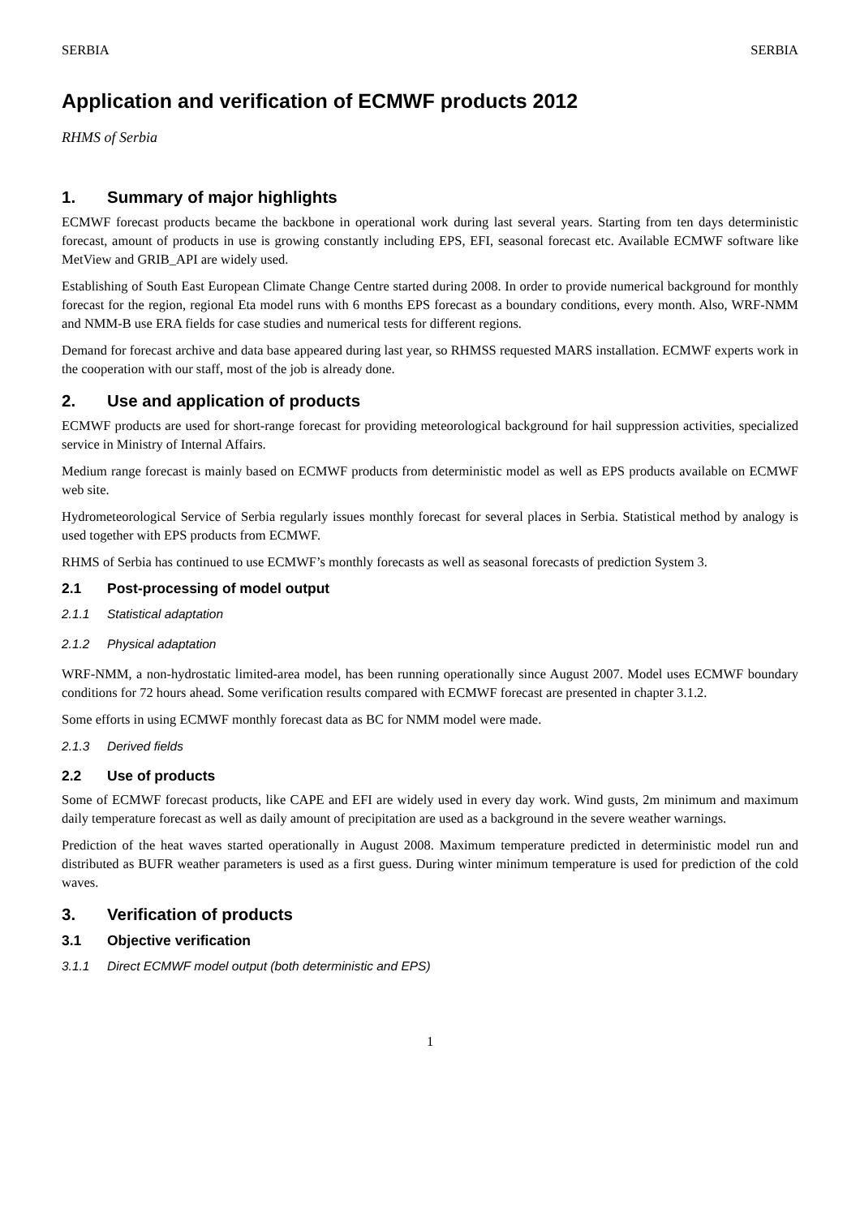SERBIA SERBIA
Application and verification of ECMWF products 2012
RHMS of Serbia
1. Summary of major highlights
ECMWF forecast products became the backbone in operational work during last several years. Starting from ten days deterministic forecast, amount of products in use is growing constantly including EPS, EFI, seasonal forecast etc. Available ECMWF software like MetView and GRIB_API are widely used.
Establishing of South East European Climate Change Centre started during 2008. In order to provide numerical background for monthly forecast for the region, regional Eta model runs with 6 months EPS forecast as a boundary conditions, every month. Also, WRF-NMM and NMM-B use ERA fields for case studies and numerical tests for different regions.
Demand for forecast archive and data base appeared during last year, so RHMSS requested MARS installation. ECMWF experts work in the cooperation with our staff, most of the job is already done.
2. Use and application of products
ECMWF products are used for short-range forecast for providing meteorological background for hail suppression activities, specialized service in Ministry of Internal Affairs.
Medium range forecast is mainly based on ECMWF products from deterministic model as well as EPS products available on ECMWF web site.
Hydrometeorological Service of Serbia regularly issues monthly forecast for several places in Serbia. Statistical method by analogy is used together with EPS products from ECMWF.
RHMS of Serbia has continued to use ECMWF’s monthly forecasts as well as seasonal forecasts of prediction System 3.
2.1 Post-processing of model output
2.1.1 Statistical adaptation
2.1.2 Physical adaptation
WRF-NMM, a non-hydrostatic limited-area model, has been running operationally since August 2007. Model uses ECMWF boundary conditions for 72 hours ahead. Some verification results compared with ECMWF forecast are presented in chapter 3.1.2.
Some efforts in using ECMWF monthly forecast data as BC for NMM model were made.
2.1.3 Derived fields
2.2 Use of products
Some of ECMWF forecast products, like CAPE and EFI are widely used in every day work. Wind gusts, 2m minimum and maximum daily temperature forecast as well as daily amount of precipitation are used as a background in the severe weather warnings.
Prediction of the heat waves started operationally in August 2008. Maximum temperature predicted in deterministic model run and distributed as BUFR weather parameters is used as a first guess. During winter minimum temperature is used for prediction of the cold waves.
3. Verification of products
3.1 Objective verification
3.1.1 Direct ECMWF model output (both deterministic and EPS)
1